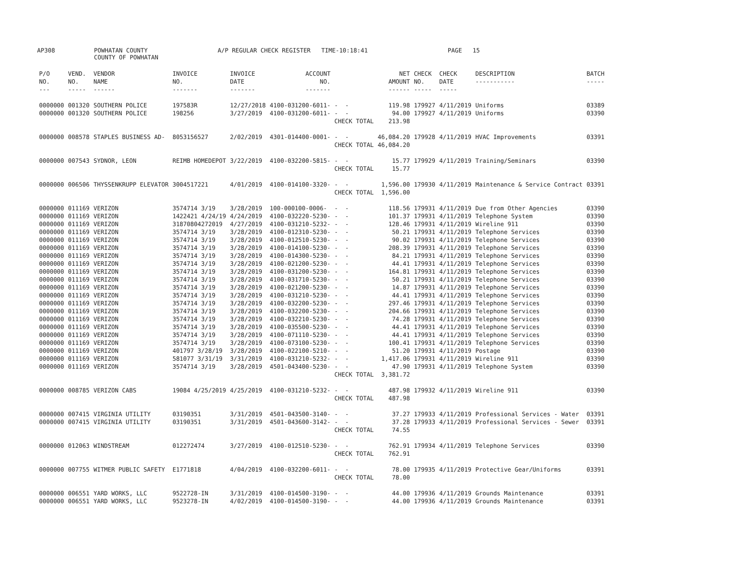AP308 POWHATAN COUNTY
COUNTY OF POWHATAN A/P REGULAR CHECK REGISTER TIME-10:18:41 PAGE 15
| P/O NO. --- | VEND. NO. ----- | VENDOR NAME ------ | INVOICE NO. ------- | INVOICE DATE ------- | ACCOUNT NO. ------- | | NET AMOUNT ------ | CHECK NO. ----- | CHECK DATE ----- | DESCRIPTION ----------- | BATCH ----- |
| --- | --- | --- | --- | --- | --- | --- | --- | --- | --- | --- | --- |
| 0000000 | 001320 | SOUTHERN POLICE | 197583R | 12/27/2018 | 4100-031200-6011- | - - | 119.98 | 179927 | 4/11/2019 | Uniforms | 03389 |
| 0000000 | 001320 | SOUTHERN POLICE | 198256 | 3/27/2019 | 4100-031200-6011- | - - | 94.00 | 179927 | 4/11/2019 | Uniforms | 03390 |
| | | | | | | CHECK TOTAL | 213.98 | | | | |
| 0000000 | 008578 | STAPLES BUSINESS AD- | 8053156527 | 2/02/2019 | 4301-014400-0001- | - - | 46,084.20 | 179928 | 4/11/2019 | HVAC Improvements | 03391 |
| | | | | | | CHECK TOTAL | 46,084.20 | | | | |
| 0000000 | 007543 | SYDNOR, LEON | REIMB HOMEDEPOT | 3/22/2019 | 4100-032200-5815- | - - | 15.77 | 179929 | 4/11/2019 | Training/Seminars | 03390 |
| | | | | | | CHECK TOTAL | 15.77 | | | | |
| 0000000 | 006506 | THYSSENKRUPP ELEVATOR | 3004517221 | 4/01/2019 | 4100-014100-3320- | - - | 1,596.00 | 179930 | 4/11/2019 | Maintenance & Service Contract | 03391 |
| | | | | | | CHECK TOTAL | 1,596.00 | | | | |
| 0000000 | 011169 | VERIZON | 3574714 3/19 | 3/28/2019 | 100-000100-0006- | - - | 118.56 | 179931 | 4/11/2019 | Due from Other Agencies | 03390 |
| 0000000 | 011169 | VERIZON | 1422421 4/24/19 | 4/24/2019 | 4100-032220-5230- | - - | 101.37 | 179931 | 4/11/2019 | Telephone System | 03390 |
| 0000000 | 011169 | VERIZON | 31870804272019 | 4/27/2019 | 4100-031210-5232- | - - | 128.46 | 179931 | 4/11/2019 | Wireline 911 | 03390 |
| 0000000 | 011169 | VERIZON | 3574714 3/19 | 3/28/2019 | 4100-012310-5230- | - - | 50.21 | 179931 | 4/11/2019 | Telephone Services | 03390 |
| 0000000 | 011169 | VERIZON | 3574714 3/19 | 3/28/2019 | 4100-012510-5230- | - - | 90.02 | 179931 | 4/11/2019 | Telephone Services | 03390 |
| 0000000 | 011169 | VERIZON | 3574714 3/19 | 3/28/2019 | 4100-014100-5230- | - - | 208.39 | 179931 | 4/11/2019 | Telephone Services | 03390 |
| 0000000 | 011169 | VERIZON | 3574714 3/19 | 3/28/2019 | 4100-014300-5230- | - - | 84.21 | 179931 | 4/11/2019 | Telephone Services | 03390 |
| 0000000 | 011169 | VERIZON | 3574714 3/19 | 3/28/2019 | 4100-021200-5230- | - - | 44.41 | 179931 | 4/11/2019 | Telephone Services | 03390 |
| 0000000 | 011169 | VERIZON | 3574714 3/19 | 3/28/2019 | 4100-031200-5230- | - - | 164.81 | 179931 | 4/11/2019 | Telephone Services | 03390 |
| 0000000 | 011169 | VERIZON | 3574714 3/19 | 3/28/2019 | 4100-031710-5230- | - - | 50.21 | 179931 | 4/11/2019 | Telephone Services | 03390 |
| 0000000 | 011169 | VERIZON | 3574714 3/19 | 3/28/2019 | 4100-021200-5230- | - - | 14.87 | 179931 | 4/11/2019 | Telephone Services | 03390 |
| 0000000 | 011169 | VERIZON | 3574714 3/19 | 3/28/2019 | 4100-031210-5230- | - - | 44.41 | 179931 | 4/11/2019 | Telephone Services | 03390 |
| 0000000 | 011169 | VERIZON | 3574714 3/19 | 3/28/2019 | 4100-032200-5230- | - - | 297.46 | 179931 | 4/11/2019 | Telephone Services | 03390 |
| 0000000 | 011169 | VERIZON | 3574714 3/19 | 3/28/2019 | 4100-032200-5230- | - - | 204.66 | 179931 | 4/11/2019 | Telephone Services | 03390 |
| 0000000 | 011169 | VERIZON | 3574714 3/19 | 3/28/2019 | 4100-032210-5230- | - - | 74.28 | 179931 | 4/11/2019 | Telephone Services | 03390 |
| 0000000 | 011169 | VERIZON | 3574714 3/19 | 3/28/2019 | 4100-035500-5230- | - - | 44.41 | 179931 | 4/11/2019 | Telephone Services | 03390 |
| 0000000 | 011169 | VERIZON | 3574714 3/19 | 3/28/2019 | 4100-071110-5230- | - - | 44.41 | 179931 | 4/11/2019 | Telephone Services | 03390 |
| 0000000 | 011169 | VERIZON | 3574714 3/19 | 3/28/2019 | 4100-073100-5230- | - - | 100.41 | 179931 | 4/11/2019 | Telephone Services | 03390 |
| 0000000 | 011169 | VERIZON | 401797 3/28/19 | 3/28/2019 | 4100-022100-5210- | - - | 51.20 | 179931 | 4/11/2019 | Postage | 03390 |
| 0000000 | 011169 | VERIZON | 581077 3/31/19 | 3/31/2019 | 4100-031210-5232- | - - | 1,417.06 | 179931 | 4/11/2019 | Wireline 911 | 03390 |
| 0000000 | 011169 | VERIZON | 3574714 3/19 | 3/28/2019 | 4501-043400-5230- | - - | 47.90 | 179931 | 4/11/2019 | Telephone System | 03390 |
| | | | | | | CHECK TOTAL | 3,381.72 | | | | |
| 0000000 | 008785 | VERIZON CABS | 19084 4/25/2019 | 4/25/2019 | 4100-031210-5232- | - - | 487.98 | 179932 | 4/11/2019 | Wireline 911 | 03390 |
| | | | | | | CHECK TOTAL | 487.98 | | | | |
| 0000000 | 007415 | VIRGINIA UTILITY | 03190351 | 3/31/2019 | 4501-043500-3140- | - - | 37.27 | 179933 | 4/11/2019 | Professional Services - Water | 03391 |
| 0000000 | 007415 | VIRGINIA UTILITY | 03190351 | 3/31/2019 | 4501-043600-3142- | - - | 37.28 | 179933 | 4/11/2019 | Professional Services - Sewer | 03391 |
| | | | | | | CHECK TOTAL | 74.55 | | | | |
| 0000000 | 012063 | WINDSTREAM | 012272474 | 3/27/2019 | 4100-012510-5230- | - - | 762.91 | 179934 | 4/11/2019 | Telephone Services | 03390 |
| | | | | | | CHECK TOTAL | 762.91 | | | | |
| 0000000 | 007755 | WITMER PUBLIC SAFETY | E1771818 | 4/04/2019 | 4100-032200-6011- | - - | 78.00 | 179935 | 4/11/2019 | Protective Gear/Uniforms | 03391 |
| | | | | | | CHECK TOTAL | 78.00 | | | | |
| 0000000 | 006551 | YARD WORKS, LLC | 9522728-IN | 3/31/2019 | 4100-014500-3190- | - - | 44.00 | 179936 | 4/11/2019 | Grounds Maintenance | 03391 |
| 0000000 | 006551 | YARD WORKS, LLC | 9523278-IN | 4/02/2019 | 4100-014500-3190- | - - | 44.00 | 179936 | 4/11/2019 | Grounds Maintenance | 03391 |